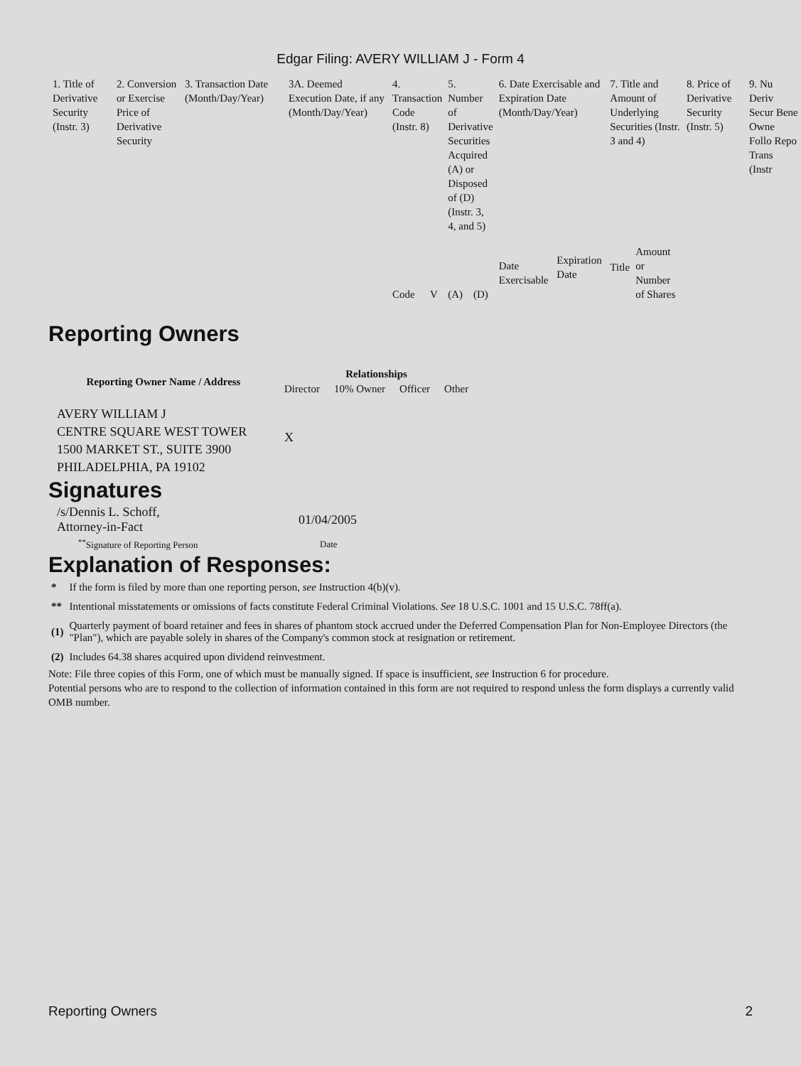Edgar Filing: AVERY WILLIAM J - Form 4
| 1. Title of Derivative Security (Instr. 3) | 2. Conversion or Exercise Price of Derivative Security | 3. Transaction Date (Month/Day/Year) | 3A. Deemed Execution Date, if any (Month/Day/Year) | 4. Transaction Code (Instr. 8) | | 5. Number of Derivative Securities Acquired (A) or Disposed of (D) (Instr. 3, 4, and 5) | | 6. Date Exercisable and Expiration Date (Month/Day/Year) | | 7. Title and Amount of Underlying Securities (Instr. 3 and 4) | | 8. Price of Derivative Security (Instr. 5) | 9. Nu Deriv Secur Bene Owne Follo Repo Trans (Instr |
| | | | | Code | V | (A) | (D) | Date Exercisable | Expiration Date | Title | Amount or Number of Shares | | |
Reporting Owners
| Reporting Owner Name / Address | Relationships | | | |
| --- | --- | --- | --- | --- |
| | Director | 10% Owner | Officer | Other |
| AVERY WILLIAM J CENTRE SQUARE WEST TOWER 1500 MARKET ST., SUITE 3900 PHILADELPHIA, PA 19102 | X | | | |
Signatures
| /s/Dennis L. Schoff, Attorney-in-Fact | 01/04/2005 |
| <sup>**</sup> Signature of Reporting Person | Date |
Explanation of Responses:
| * | If the form is filed by more than one reporting person, see Instruction 4(b)(v). |
| ** | Intentional misstatements or omissions of facts constitute Federal Criminal Violations. See 18 U.S.C. 1001 and 15 U.S.C. 78ff(a). |
| (1) | Quarterly payment of board retainer and fees in shares of phantom stock accrued under the Deferred Compensation Plan for Non-Employee Directors (the "Plan"), which are payable solely in shares of the Company's common stock at resignation or retirement. |
| (2) | Includes 64.38 shares acquired upon dividend reinvestment. |
Note: File three copies of this Form, one of which must be manually signed. If space is insufficient, see Instruction 6 for procedure.
Potential persons who are to respond to the collection of information contained in this form are not required to respond unless the form displays a currently valid OMB number.
Reporting Owners 2